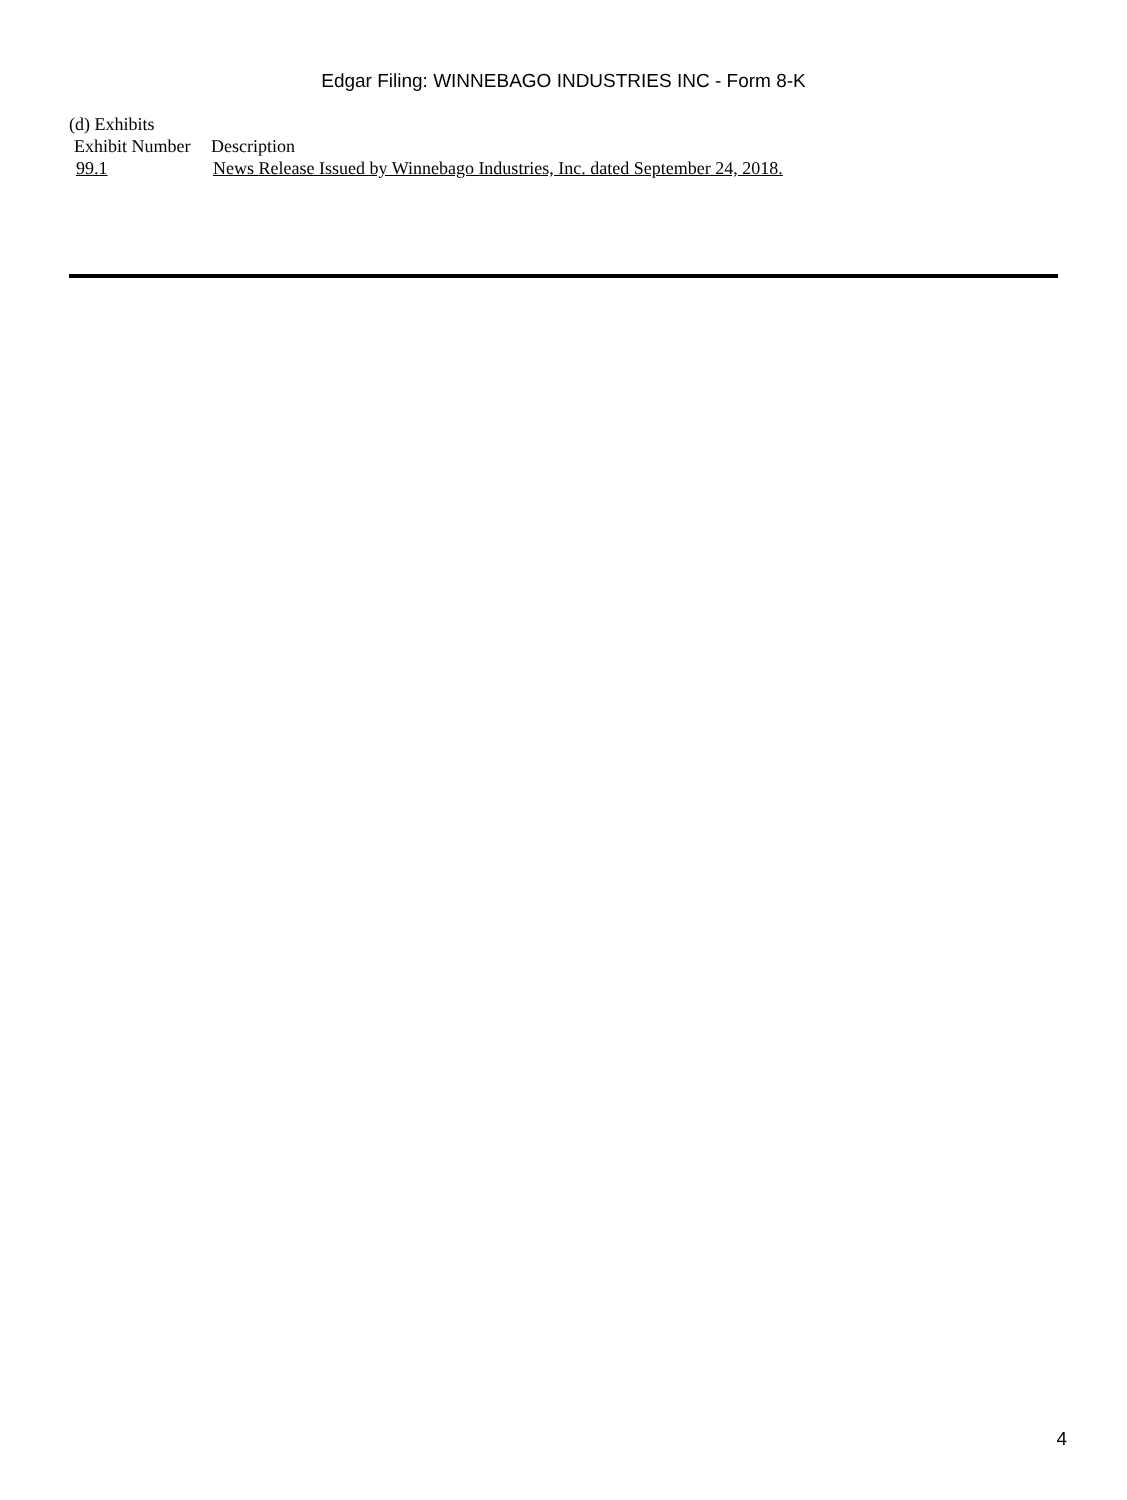Edgar Filing: WINNEBAGO INDUSTRIES INC - Form 8-K
(d) Exhibits
| Exhibit Number | Description |
| --- | --- |
| 99.1 | News Release Issued by Winnebago Industries, Inc. dated September 24, 2018. |
4